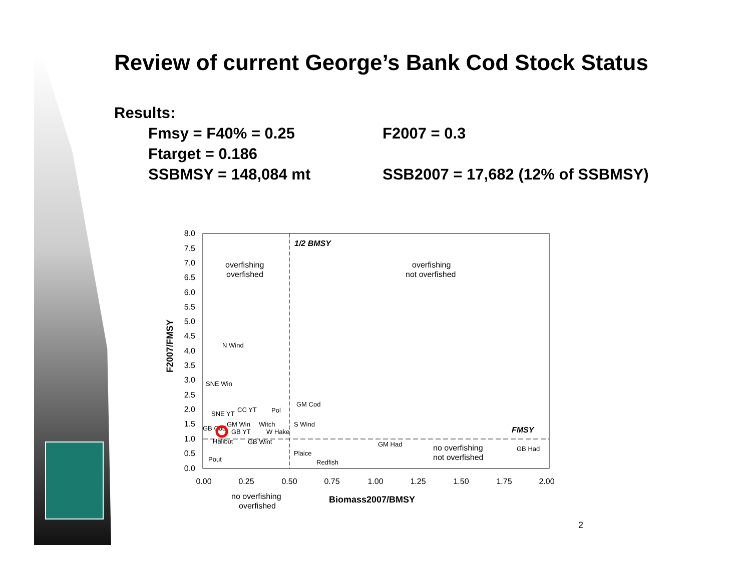Review of current George’s Bank Cod Stock Status
Results:
Fmsy = F40% = 0.25
F2007 = 0.3
Ftarget = 0.186
SSBMSY = 148,084 mt
SSB2007 = 17,682 (12% of SSBMSY)
8.0
7.5
7.0
6.5
6.0
5.5
5.0
4.5
4.0
3.5
3.0
2.5
2.0
1.5
1.0
0.5
0.0
0.00
0.25
0.50
0.75
1.00
1.25
1.50
1.75
2.00
1/2 BMSY
overfishing
overfished
overfishing
not overfished
no overfishing
not overfished
no overfishing
overfished
FMSY
Biomass2007/BMSY
F2007/FMSY
N Wind
SNE Win
GM Cod
SNE YT
CC YT
Pol
GM Win
Witch
S Wind
GB Cod
GB YT
W Hake
Halibut
GB Wint
GM Had
Plaice
Pout
Redfish
GB Had
2